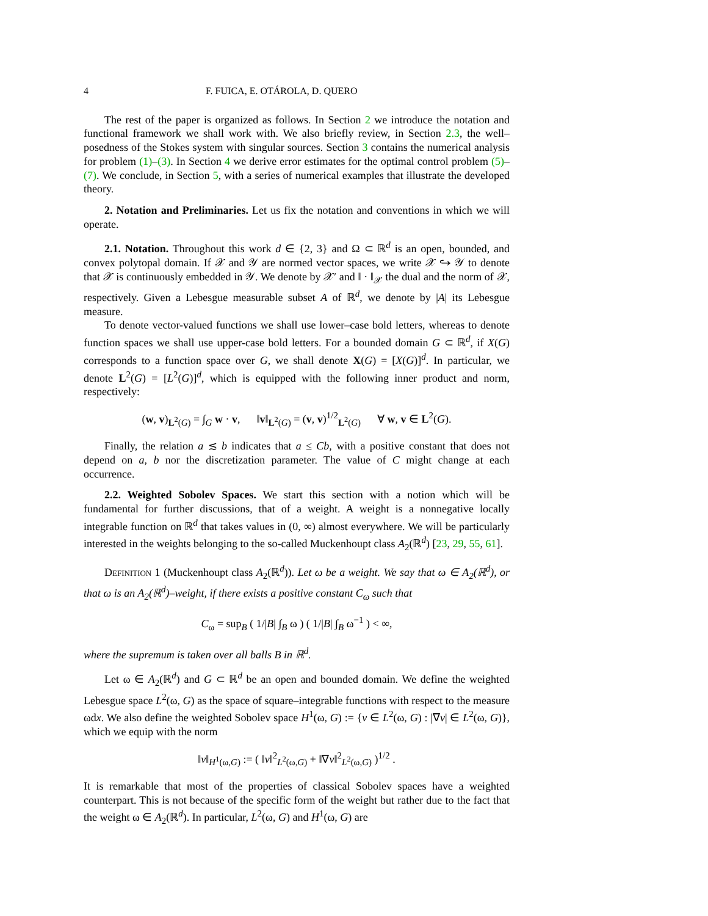4 F. FUICA, E. OTÁROLA, D. QUERO
The rest of the paper is organized as follows. In Section 2 we introduce the notation and functional framework we shall work with. We also briefly review, in Section 2.3, the well–posedness of the Stokes system with singular sources. Section 3 contains the numerical analysis for problem (1)–(3). In Section 4 we derive error estimates for the optimal control problem (5)–(7). We conclude, in Section 5, with a series of numerical examples that illustrate the developed theory.
2. Notation and Preliminaries. Let us fix the notation and conventions in which we will operate.
2.1. Notation. Throughout this work d ∈ {2, 3} and Ω ⊂ ℝ<sup>d</sup> is an open, bounded, and convex polytopal domain. If 𝒳 and 𝒴 are normed vector spaces, we write 𝒳 ↪ 𝒴 to denote that 𝒳 is continuously embedded in 𝒴. We denote by 𝒳′ and ‖ · ‖<sub>𝒳</sub> the dual and the norm of 𝒳, respectively. Given a Lebesgue measurable subset A of ℝ<sup>d</sup>, we denote by |A| its Lebesgue measure.
To denote vector-valued functions we shall use lower–case bold letters, whereas to denote function spaces we shall use upper-case bold letters. For a bounded domain G ⊂ ℝ<sup>d</sup>, if X(G) corresponds to a function space over G, we shall denote X(G) = [X(G)]<sup>d</sup>. In particular, we denote L<sup>2</sup>(G) = [L<sup>2</sup>(G)]<sup>d</sup>, which is equipped with the following inner product and norm, respectively:
(w, v)<sub>L<sup>2</sup>(G)</sub> = ∫<sub>G</sub> w · v, ‖v‖<sub>L<sup>2</sup>(G)</sub> = (v, v)<sup>1/2</sup><sub>L<sup>2</sup>(G)</sub> ∀ w, v ∈ L<sup>2</sup>(G).
Finally, the relation a ≲ b indicates that a ≤ Cb, with a positive constant that does not depend on a, b nor the discretization parameter. The value of C might change at each occurrence.
2.2. Weighted Sobolev Spaces. We start this section with a notion which will be fundamental for further discussions, that of a weight. A weight is a nonnegative locally integrable function on ℝ<sup>d</sup> that takes values in (0, ∞) almost everywhere. We will be particularly interested in the weights belonging to the so-called Muckenhoupt class A<sub>2</sub>(ℝ<sup>d</sup>) [23, 29, 55, 61].
Definition 1 (Muckenhoupt class A<sub>2</sub>(ℝ<sup>d</sup>)). Let ω be a weight. We say that ω ∈ A<sub>2</sub>(ℝ<sup>d</sup>), or that ω is an A<sub>2</sub>(ℝ<sup>d</sup>)–weight, if there exists a positive constant C<sub>ω</sub> such that
C<sub>ω</sub> = sup<sub>B</sub> ( 1/|B| ∫<sub>B</sub> ω ) ( 1/|B| ∫<sub>B</sub> ω<sup>−1</sup> ) < ∞,
where the supremum is taken over all balls B in ℝ<sup>d</sup>.
Let ω ∈ A<sub>2</sub>(ℝ<sup>d</sup>) and G ⊂ ℝ<sup>d</sup> be an open and bounded domain. We define the weighted Lebesgue space L<sup>2</sup>(ω, G) as the space of square–integrable functions with respect to the measure ωdx. We also define the weighted Sobolev space H<sup>1</sup>(ω, G) := {v ∈ L<sup>2</sup>(ω, G) : |∇v| ∈ L<sup>2</sup>(ω, G)}, which we equip with the norm
‖v‖<sub>H<sup>1</sup>(ω,G)</sub> := ( ‖v‖<sup>2</sup><sub>L<sup>2</sup>(ω,G)</sub> + ‖∇v‖<sup>2</sup><sub>L<sup>2</sup>(ω,G)</sub> )<sup>1/2</sup> .
It is remarkable that most of the properties of classical Sobolev spaces have a weighted counterpart. This is not because of the specific form of the weight but rather due to the fact that the weight ω ∈ A<sub>2</sub>(ℝ<sup>d</sup>). In particular, L<sup>2</sup>(ω, G) and H<sup>1</sup>(ω, G) are